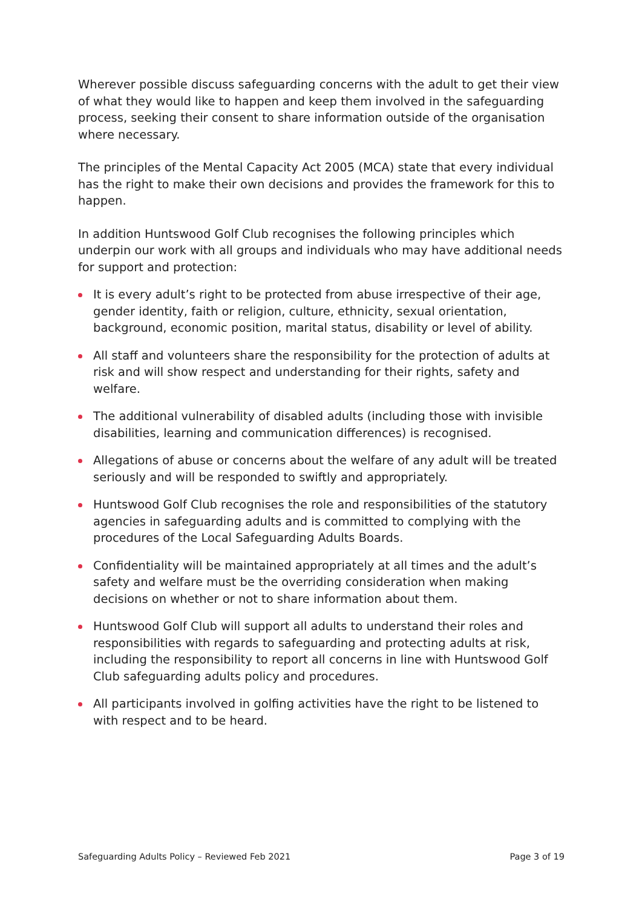Wherever possible discuss safeguarding concerns with the adult to get their view of what they would like to happen and keep them involved in the safeguarding process, seeking their consent to share information outside of the organisation where necessary.
The principles of the Mental Capacity Act 2005 (MCA) state that every individual has the right to make their own decisions and provides the framework for this to happen.
In addition Huntswood Golf Club recognises the following principles which underpin our work with all groups and individuals who may have additional needs for support and protection:
It is every adult’s right to be protected from abuse irrespective of their age, gender identity, faith or religion, culture, ethnicity, sexual orientation, background, economic position, marital status, disability or level of ability.
All staff and volunteers share the responsibility for the protection of adults at risk and will show respect and understanding for their rights, safety and welfare.
The additional vulnerability of disabled adults (including those with invisible disabilities, learning and communication differences) is recognised.
Allegations of abuse or concerns about the welfare of any adult will be treated seriously and will be responded to swiftly and appropriately.
Huntswood Golf Club recognises the role and responsibilities of the statutory agencies in safeguarding adults and is committed to complying with the procedures of the Local Safeguarding Adults Boards.
Confidentiality will be maintained appropriately at all times and the adult’s safety and welfare must be the overriding consideration when making decisions on whether or not to share information about them.
Huntswood Golf Club will support all adults to understand their roles and responsibilities with regards to safeguarding and protecting adults at risk, including the responsibility to report all concerns in line with Huntswood Golf Club safeguarding adults policy and procedures.
All participants involved in golfing activities have the right to be listened to with respect and to be heard.
Safeguarding Adults Policy – Reviewed Feb 2021 Page 3 of 19